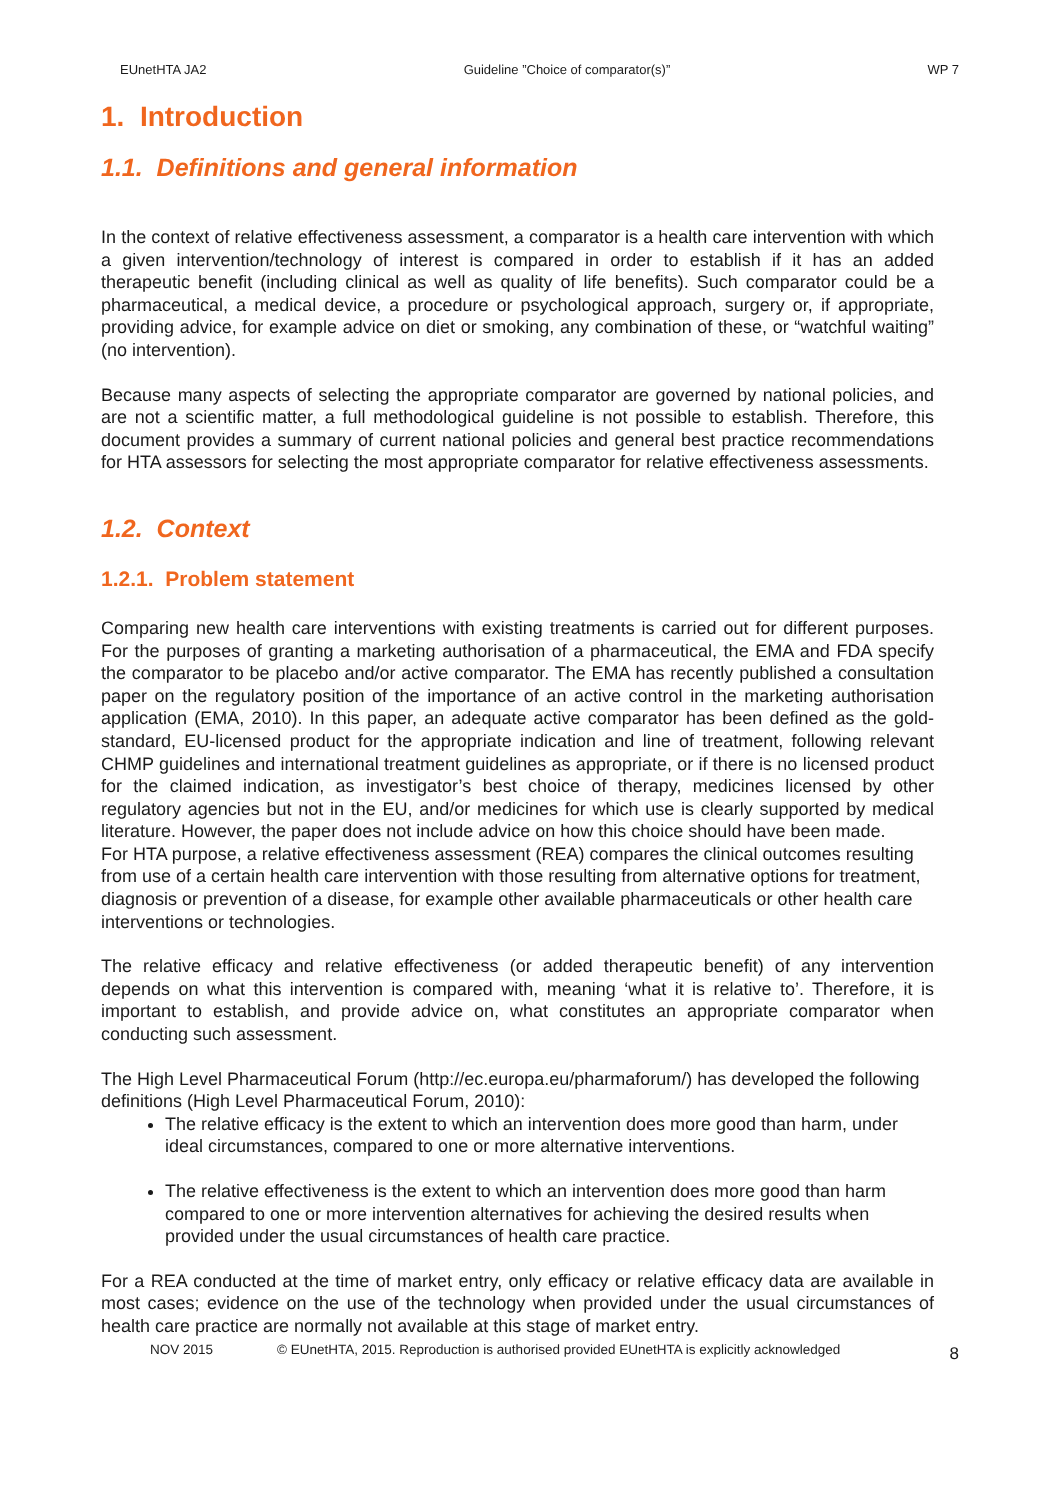EUnetHTA JA2 Guideline ”Choice of comparator(s)” WP 7
1. Introduction
1.1. Definitions and general information
In the context of relative effectiveness assessment, a comparator is a health care intervention with which a given intervention/technology of interest is compared in order to establish if it has an added therapeutic benefit (including clinical as well as quality of life benefits). Such comparator could be a pharmaceutical, a medical device, a procedure or psychological approach, surgery or, if appropriate, providing advice, for example advice on diet or smoking, any combination of these, or “watchful waiting” (no intervention).
Because many aspects of selecting the appropriate comparator are governed by national policies, and are not a scientific matter, a full methodological guideline is not possible to establish. Therefore, this document provides a summary of current national policies and general best practice recommendations for HTA assessors for selecting the most appropriate comparator for relative effectiveness assessments.
1.2. Context
1.2.1. Problem statement
Comparing new health care interventions with existing treatments is carried out for different purposes. For the purposes of granting a marketing authorisation of a pharmaceutical, the EMA and FDA specify the comparator to be placebo and/or active comparator. The EMA has recently published a consultation paper on the regulatory position of the importance of an active control in the marketing authorisation application (EMA, 2010). In this paper, an adequate active comparator has been defined as the gold-standard, EU-licensed product for the appropriate indication and line of treatment, following relevant CHMP guidelines and international treatment guidelines as appropriate, or if there is no licensed product for the claimed indication, as investigator’s best choice of therapy, medicines licensed by other regulatory agencies but not in the EU, and/or medicines for which use is clearly supported by medical literature. However, the paper does not include advice on how this choice should have been made.
For HTA purpose, a relative effectiveness assessment (REA) compares the clinical outcomes resulting from use of a certain health care intervention with those resulting from alternative options for treatment, diagnosis or prevention of a disease, for example other available pharmaceuticals or other health care interventions or technologies.
The relative efficacy and relative effectiveness (or added therapeutic benefit) of any intervention depends on what this intervention is compared with, meaning ‘what it is relative to’. Therefore, it is important to establish, and provide advice on, what constitutes an appropriate comparator when conducting such assessment.
The High Level Pharmaceutical Forum (http://ec.europa.eu/pharmaforum/) has developed the following definitions (High Level Pharmaceutical Forum, 2010):
The relative efficacy is the extent to which an intervention does more good than harm, under ideal circumstances, compared to one or more alternative interventions.
The relative effectiveness is the extent to which an intervention does more good than harm compared to one or more intervention alternatives for achieving the desired results when provided under the usual circumstances of health care practice.
For a REA conducted at the time of market entry, only efficacy or relative efficacy data are available in most cases; evidence on the use of the technology when provided under the usual circumstances of health care practice are normally not available at this stage of market entry.
NOV 2015 © EUnetHTA, 2015. Reproduction is authorised provided EUnetHTA is explicitly acknowledged 8